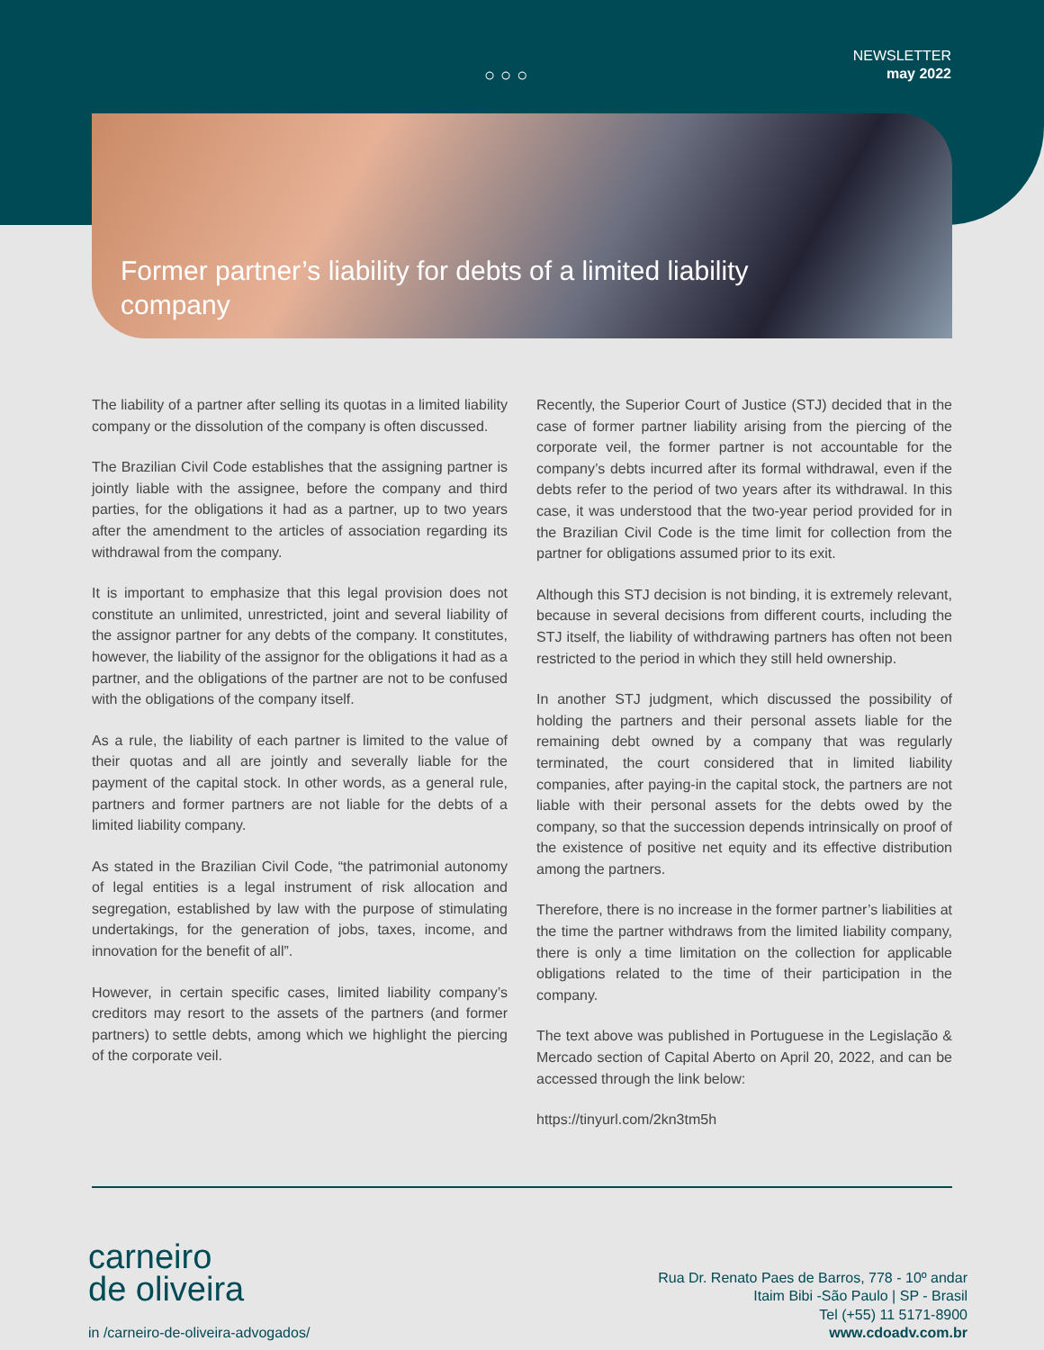○○○
NEWSLETTER
may 2022
Former partner’s liability for debts of a limited liability company
The liability of a partner after selling its quotas in a limited liability company or the dissolution of the company is often discussed.
The Brazilian Civil Code establishes that the assigning partner is jointly liable with the assignee, before the company and third parties, for the obligations it had as a partner, up to two years after the amendment to the articles of association regarding its withdrawal from the company.
It is important to emphasize that this legal provision does not constitute an unlimited, unrestricted, joint and several liability of the assignor partner for any debts of the company. It constitutes, however, the liability of the assignor for the obligations it had as a partner, and the obligations of the partner are not to be confused with the obligations of the company itself.
As a rule, the liability of each partner is limited to the value of their quotas and all are jointly and severally liable for the payment of the capital stock. In other words, as a general rule, partners and former partners are not liable for the debts of a limited liability company.
As stated in the Brazilian Civil Code, “the patrimonial autonomy of legal entities is a legal instrument of risk allocation and segregation, established by law with the purpose of stimulating undertakings, for the generation of jobs, taxes, income, and innovation for the benefit of all”.
However, in certain specific cases, limited liability company’s creditors may resort to the assets of the partners (and former partners) to settle debts, among which we highlight the piercing of the corporate veil.
Recently, the Superior Court of Justice (STJ) decided that in the case of former partner liability arising from the piercing of the corporate veil, the former partner is not accountable for the company’s debts incurred after its formal withdrawal, even if the debts refer to the period of two years after its withdrawal. In this case, it was understood that the two-year period provided for in the Brazilian Civil Code is the time limit for collection from the partner for obligations assumed prior to its exit.
Although this STJ decision is not binding, it is extremely relevant, because in several decisions from different courts, including the STJ itself, the liability of withdrawing partners has often not been restricted to the period in which they still held ownership.
In another STJ judgment, which discussed the possibility of holding the partners and their personal assets liable for the remaining debt owned by a company that was regularly terminated, the court considered that in limited liability companies, after paying-in the capital stock, the partners are not liable with their personal assets for the debts owed by the company, so that the succession depends intrinsically on proof of the existence of positive net equity and its effective distribution among the partners.
Therefore, there is no increase in the former partner’s liabilities at the time the partner withdraws from the limited liability company, there is only a time limitation on the collection for applicable obligations related to the time of their participation in the company.
The text above was published in Portuguese in the Legislação & Mercado section of Capital Aberto on April 20, 2022, and can be accessed through the link below:
https://tinyurl.com/2kn3tm5h
carneiro
de oliveira
in /carneiro-de-oliveira-advogados/
Rua Dr. Renato Paes de Barros, 778 - 10º andar
Itaim Bibi -São Paulo | SP - Brasil
Tel (+55) 11 5171-8900
www.cdoadv.com.br